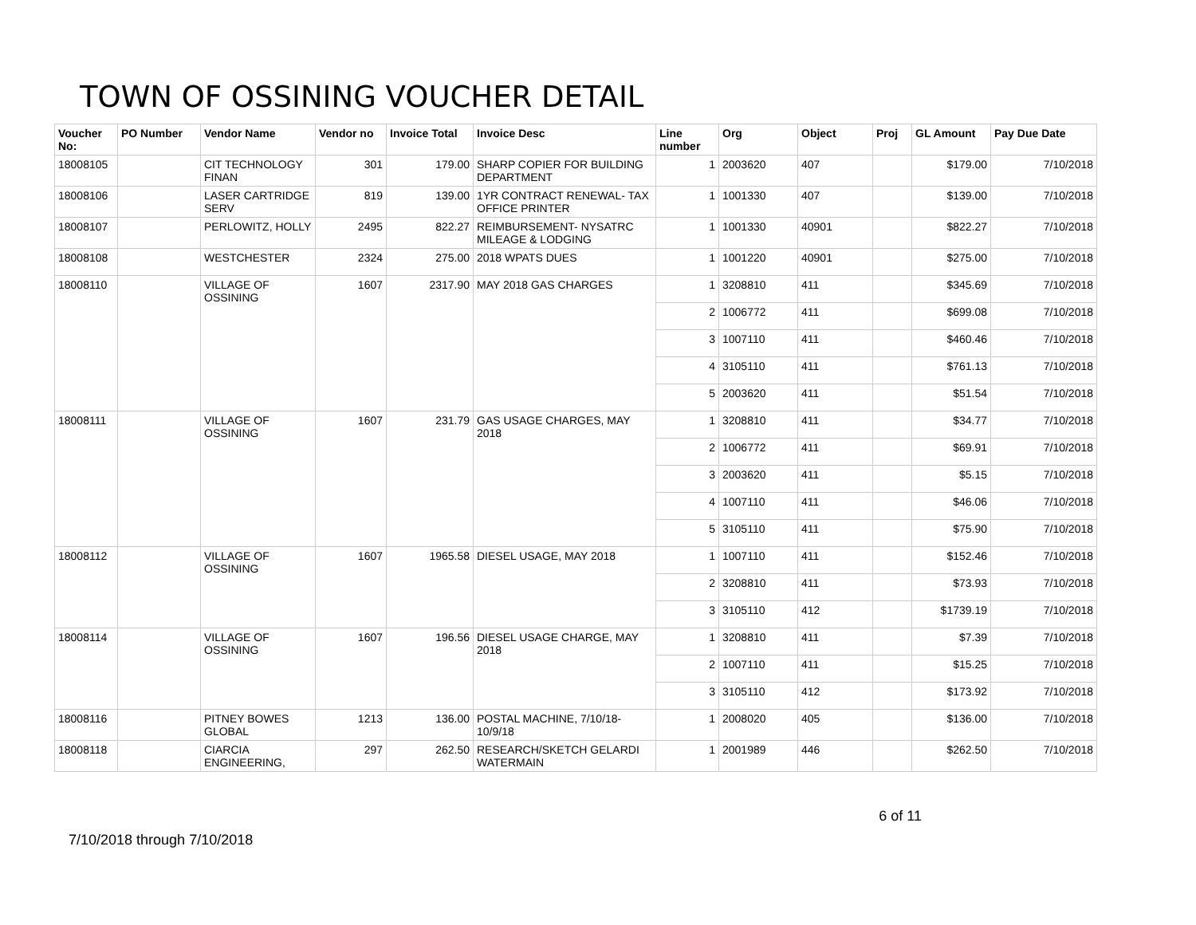TOWN OF OSSINING VOUCHER DETAIL
| Voucher No: | PO Number | Vendor Name | Vendor no | Invoice Total | Invoice Desc | Line number | Org | Object | Proj | GL Amount | Pay Due Date |
| --- | --- | --- | --- | --- | --- | --- | --- | --- | --- | --- | --- |
| 18008105 | | CIT TECHNOLOGY FINAN | 301 | 179.00 | SHARP COPIER FOR BUILDING DEPARTMENT | 1 | 2003620 | 407 | | $179.00 | 7/10/2018 |
| 18008106 | | LASER CARTRIDGE SERV | 819 | 139.00 | 1YR CONTRACT RENEWAL- TAX OFFICE PRINTER | 1 | 1001330 | 407 | | $139.00 | 7/10/2018 |
| 18008107 | | PERLOWITZ, HOLLY | 2495 | 822.27 | REIMBURSEMENT- NYSATRC MILEAGE & LODGING | 1 | 1001330 | 40901 | | $822.27 | 7/10/2018 |
| 18008108 | | WESTCHESTER | 2324 | 275.00 | 2018 WPATS DUES | 1 | 1001220 | 40901 | | $275.00 | 7/10/2018 |
| 18008110 | | VILLAGE OF OSSINING | 1607 | 2317.90 | MAY 2018 GAS CHARGES | 1 | 3208810 | 411 | | $345.69 | 7/10/2018 |
| | | | | | | 2 | 1006772 | 411 | | $699.08 | 7/10/2018 |
| | | | | | | 3 | 1007110 | 411 | | $460.46 | 7/10/2018 |
| | | | | | | 4 | 3105110 | 411 | | $761.13 | 7/10/2018 |
| | | | | | | 5 | 2003620 | 411 | | $51.54 | 7/10/2018 |
| 18008111 | | VILLAGE OF OSSINING | 1607 | 231.79 | GAS USAGE CHARGES, MAY 2018 | 1 | 3208810 | 411 | | $34.77 | 7/10/2018 |
| | | | | | | 2 | 1006772 | 411 | | $69.91 | 7/10/2018 |
| | | | | | | 3 | 2003620 | 411 | | $5.15 | 7/10/2018 |
| | | | | | | 4 | 1007110 | 411 | | $46.06 | 7/10/2018 |
| | | | | | | 5 | 3105110 | 411 | | $75.90 | 7/10/2018 |
| 18008112 | | VILLAGE OF OSSINING | 1607 | 1965.58 | DIESEL USAGE, MAY 2018 | 1 | 1007110 | 411 | | $152.46 | 7/10/2018 |
| | | | | | | 2 | 3208810 | 411 | | $73.93 | 7/10/2018 |
| | | | | | | 3 | 3105110 | 412 | | $1739.19 | 7/10/2018 |
| 18008114 | | VILLAGE OF OSSINING | 1607 | 196.56 | DIESEL USAGE CHARGE, MAY 2018 | 1 | 3208810 | 411 | | $7.39 | 7/10/2018 |
| | | | | | | 2 | 1007110 | 411 | | $15.25 | 7/10/2018 |
| | | | | | | 3 | 3105110 | 412 | | $173.92 | 7/10/2018 |
| 18008116 | | PITNEY BOWES GLOBAL | 1213 | 136.00 | POSTAL MACHINE, 7/10/18-10/9/18 | 1 | 2008020 | 405 | | $136.00 | 7/10/2018 |
| 18008118 | | CIARCIA ENGINEERING, | 297 | 262.50 | RESEARCH/SKETCH GELARDI WATERMAIN | 1 | 2001989 | 446 | | $262.50 | 7/10/2018 |
7/10/2018 through 7/10/2018 6 of 11